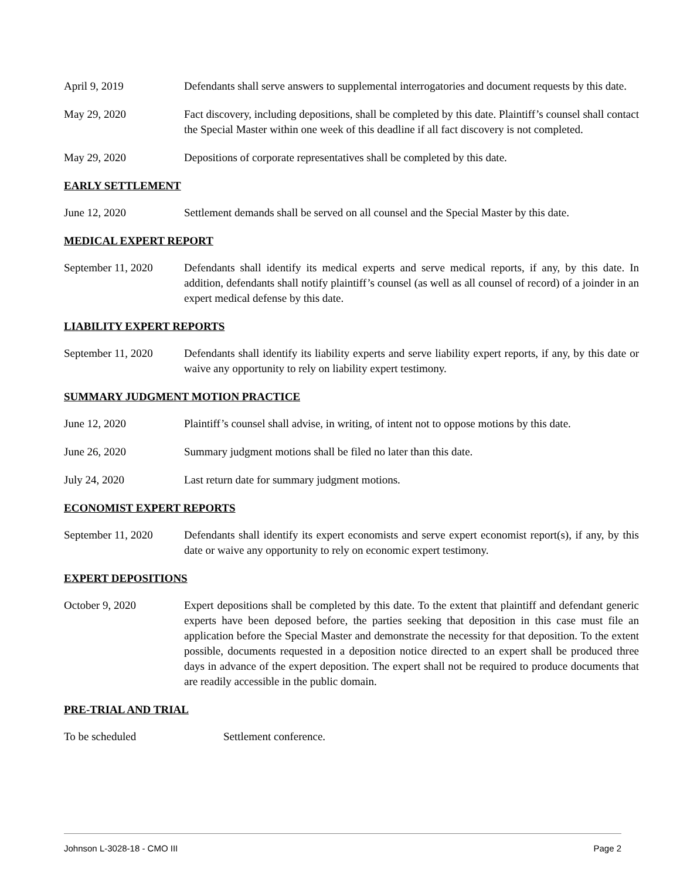April 9, 2019 Defendants shall serve answers to supplemental interrogatories and document requests by this date.
May 29, 2020 Fact discovery, including depositions, shall be completed by this date. Plaintiff’s counsel shall contact the Special Master within one week of this deadline if all fact discovery is not completed.
May 29, 2020 Depositions of corporate representatives shall be completed by this date.
EARLY SETTLEMENT
June 12, 2020 Settlement demands shall be served on all counsel and the Special Master by this date.
MEDICAL EXPERT REPORT
September 11, 2020
Defendants shall identify its medical experts and serve medical reports, if any, by this date. In addition, defendants shall notify plaintiff’s counsel (as well as all counsel of record) of a joinder in an expert medical defense by this date.
LIABILITY EXPERT REPORTS
September 11, 2020
Defendants shall identify its liability experts and serve liability expert reports, if any, by this date or waive any opportunity to rely on liability expert testimony.
SUMMARY JUDGMENT MOTION PRACTICE
June 12, 2020 Plaintiff’s counsel shall advise, in writing, of intent not to oppose motions by this date.
June 26, 2020 Summary judgment motions shall be filed no later than this date.
July 24, 2020 Last return date for summary judgment motions.
ECONOMIST EXPERT REPORTS
September 11, 2020
Defendants shall identify its expert economists and serve expert economist report(s), if any, by this date or waive any opportunity to rely on economic expert testimony.
EXPERT DEPOSITIONS
October 9, 2020 Expert depositions shall be completed by this date. To the extent that plaintiff and defendant generic experts have been deposed before, the parties seeking that deposition in this case must file an application before the Special Master and demonstrate the necessity for that deposition. To the extent possible, documents requested in a deposition notice directed to an expert shall be produced three days in advance of the expert deposition. The expert shall not be required to produce documents that are readily accessible in the public domain.
PRE-TRIAL AND TRIAL
To be scheduled Settlement conference.
Johnson L-3028-18 - CMO III Page 2